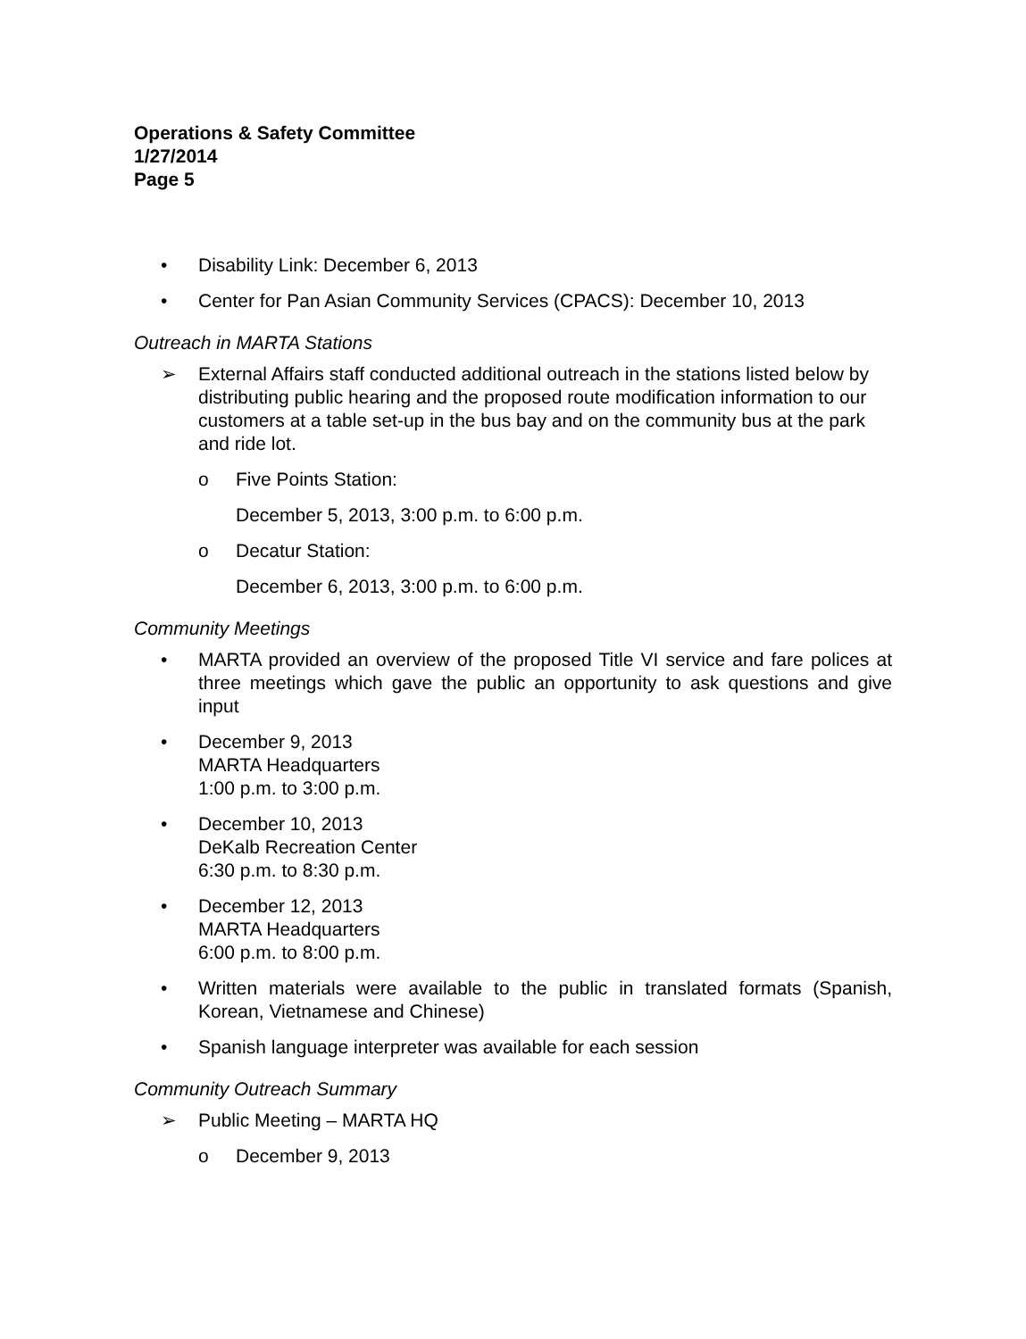Operations & Safety Committee
1/27/2014
Page 5
• Disability Link: December 6, 2013
• Center for Pan Asian Community Services (CPACS): December 10, 2013
Outreach in MARTA Stations
➢ External Affairs staff conducted additional outreach in the stations listed below by distributing public hearing and the proposed route modification information to our customers at a table set-up in the bus bay and on the community bus at the park and ride lot.
o Five Points Station:
December 5, 2013, 3:00 p.m. to 6:00 p.m.
o Decatur Station:
December 6, 2013, 3:00 p.m. to 6:00 p.m.
Community Meetings
• MARTA provided an overview of the proposed Title VI service and fare polices at three meetings which gave the public an opportunity to ask questions and give input
• December 9, 2013
MARTA Headquarters
1:00 p.m. to 3:00 p.m.
• December 10, 2013
DeKalb Recreation Center
6:30 p.m. to 8:30 p.m.
• December 12, 2013
MARTA Headquarters
6:00 p.m. to 8:00 p.m.
• Written materials were available to the public in translated formats (Spanish, Korean, Vietnamese and Chinese)
• Spanish language interpreter was available for each session
Community Outreach Summary
➢ Public Meeting – MARTA HQ
o December 9, 2013